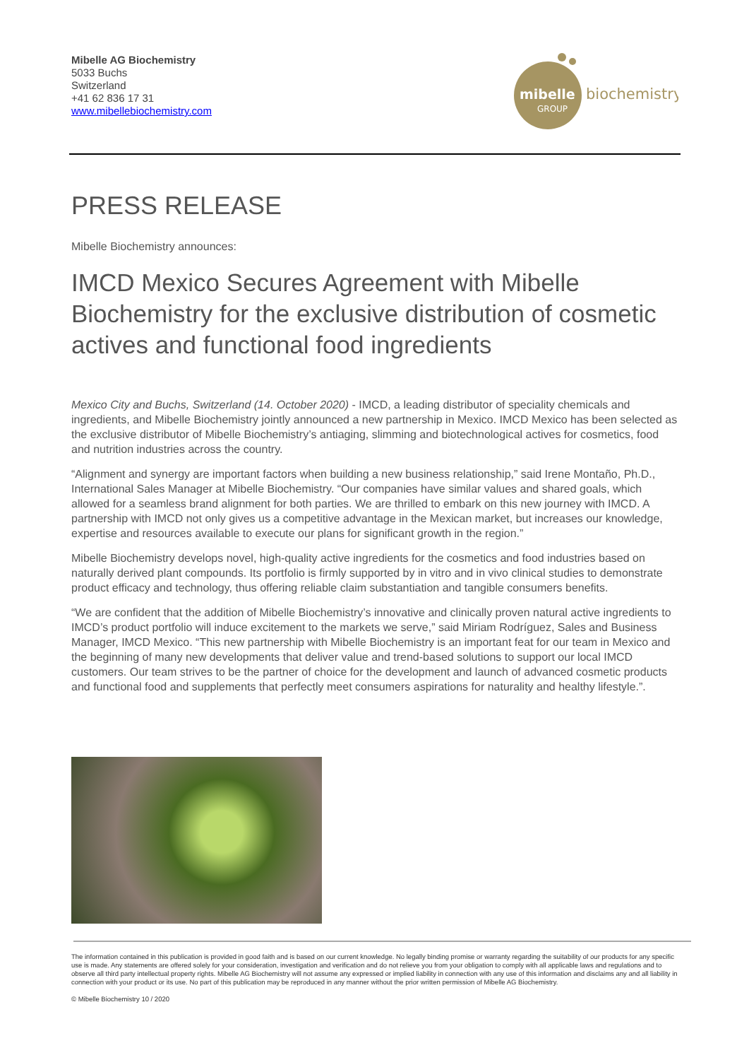Mibelle AG Biochemistry
5033 Buchs
Switzerland
+41 62 836 17 31
www.mibellebiochemistry.com
mibelle
GROUP
biochemistry
PRESS RELEASE
Mibelle Biochemistry announces:
IMCD Mexico Secures Agreement with Mibelle Biochemistry for the exclusive distribution of cosmetic actives and functional food ingredients
Mexico City and Buchs, Switzerland (14. October 2020) - IMCD, a leading distributor of speciality chemicals and ingredients, and Mibelle Biochemistry jointly announced a new partnership in Mexico. IMCD Mexico has been selected as the exclusive distributor of Mibelle Biochemistry’s antiaging, slimming and biotechnological actives for cosmetics, food and nutrition industries across the country.
“Alignment and synergy are important factors when building a new business relationship,” said Irene Montaño, Ph.D., International Sales Manager at Mibelle Biochemistry. “Our companies have similar values and shared goals, which allowed for a seamless brand alignment for both parties. We are thrilled to embark on this new journey with IMCD. A partnership with IMCD not only gives us a competitive advantage in the Mexican market, but increases our knowledge, expertise and resources available to execute our plans for significant growth in the region.”
Mibelle Biochemistry develops novel, high-quality active ingredients for the cosmetics and food industries based on naturally derived plant compounds. Its portfolio is firmly supported by in vitro and in vivo clinical studies to demonstrate product efficacy and technology, thus offering reliable claim substantiation and tangible consumers benefits.
“We are confident that the addition of Mibelle Biochemistry’s innovative and clinically proven natural active ingredients to IMCD’s product portfolio will induce excitement to the markets we serve,” said Miriam Rodríguez, Sales and Business Manager, IMCD Mexico. “This new partnership with Mibelle Biochemistry is an important feat for our team in Mexico and the beginning of many new developments that deliver value and trend-based solutions to support our local IMCD customers. Our team strives to be the partner of choice for the development and launch of advanced cosmetic products and functional food and supplements that perfectly meet consumers aspirations for naturality and healthy lifestyle.”.
The information contained in this publication is provided in good faith and is based on our current knowledge. No legally binding promise or warranty regarding the suitability of our products for any specific use is made. Any statements are offered solely for your consideration, investigation and verification and do not relieve you from your obligation to comply with all applicable laws and regulations and to observe all third party intellectual property rights. Mibelle AG Biochemistry will not assume any expressed or implied liability in connection with any use of this information and disclaims any and all liability in connection with your product or its use. No part of this publication may be reproduced in any manner without the prior written permission of Mibelle AG Biochemistry.
© Mibelle Biochemistry 10 / 2020